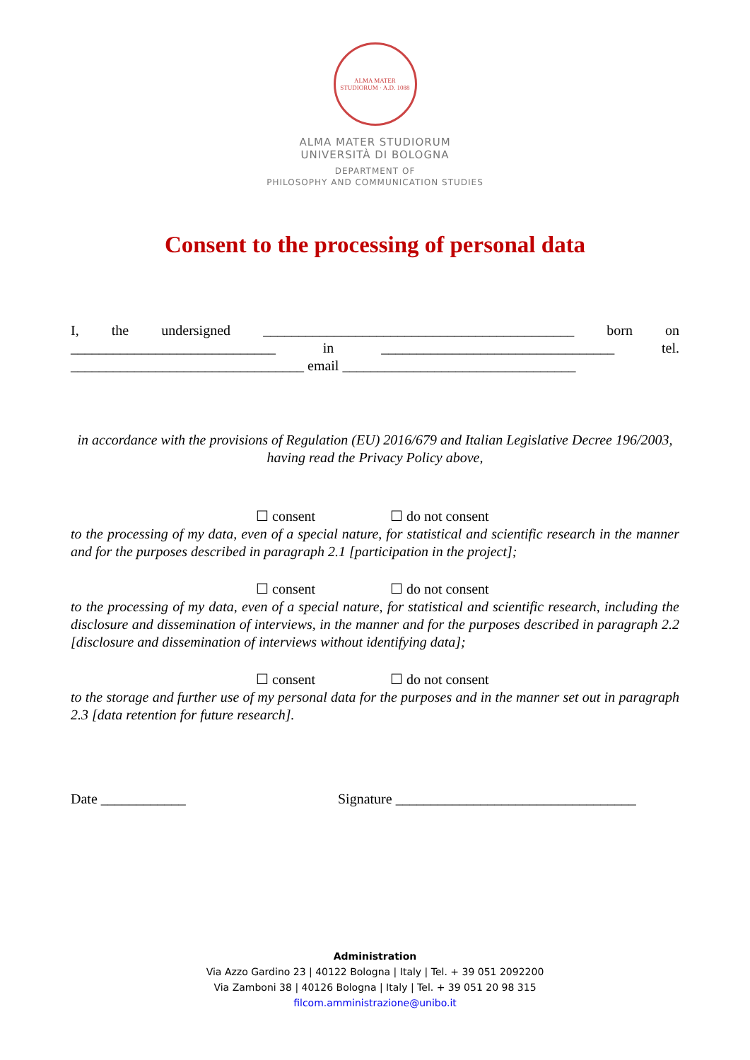ALMA MATER STUDIORUM · A.D. 1088
ALMA MATER STUDIORUM
UNIVERSITÀ DI BOLOGNA
DEPARTMENT OF
PHILOSOPHY AND COMMUNICATION STUDIES
Consent to the processing of personal data
I, the undersigned ____________________________________________ born on _____________________________ in _________________________________ tel. _________________________________ email _________________________________
in accordance with the provisions of Regulation (EU) 2016/679 and Italian Legislative Decree 196/2003, having read the Privacy Policy above,
☐ consent ☐ do not consent
to the processing of my data, even of a special nature, for statistical and scientific research in the manner and for the purposes described in paragraph 2.1 [participation in the project];
☐ consent ☐ do not consent
to the processing of my data, even of a special nature, for statistical and scientific research, including the disclosure and dissemination of interviews, in the manner and for the purposes described in paragraph 2.2 [disclosure and dissemination of interviews without identifying data];
☐ consent ☐ do not consent
to the storage and further use of my personal data for the purposes and in the manner set out in paragraph 2.3 [data retention for future research].
Date ____________ Signature __________________________________
Administration
Via Azzo Gardino 23 | 40122 Bologna | Italy | Tel. + 39 051 2092200
Via Zamboni 38 | 40126 Bologna | Italy | Tel. + 39 051 20 98 315
filcom.amministrazione@unibo.it